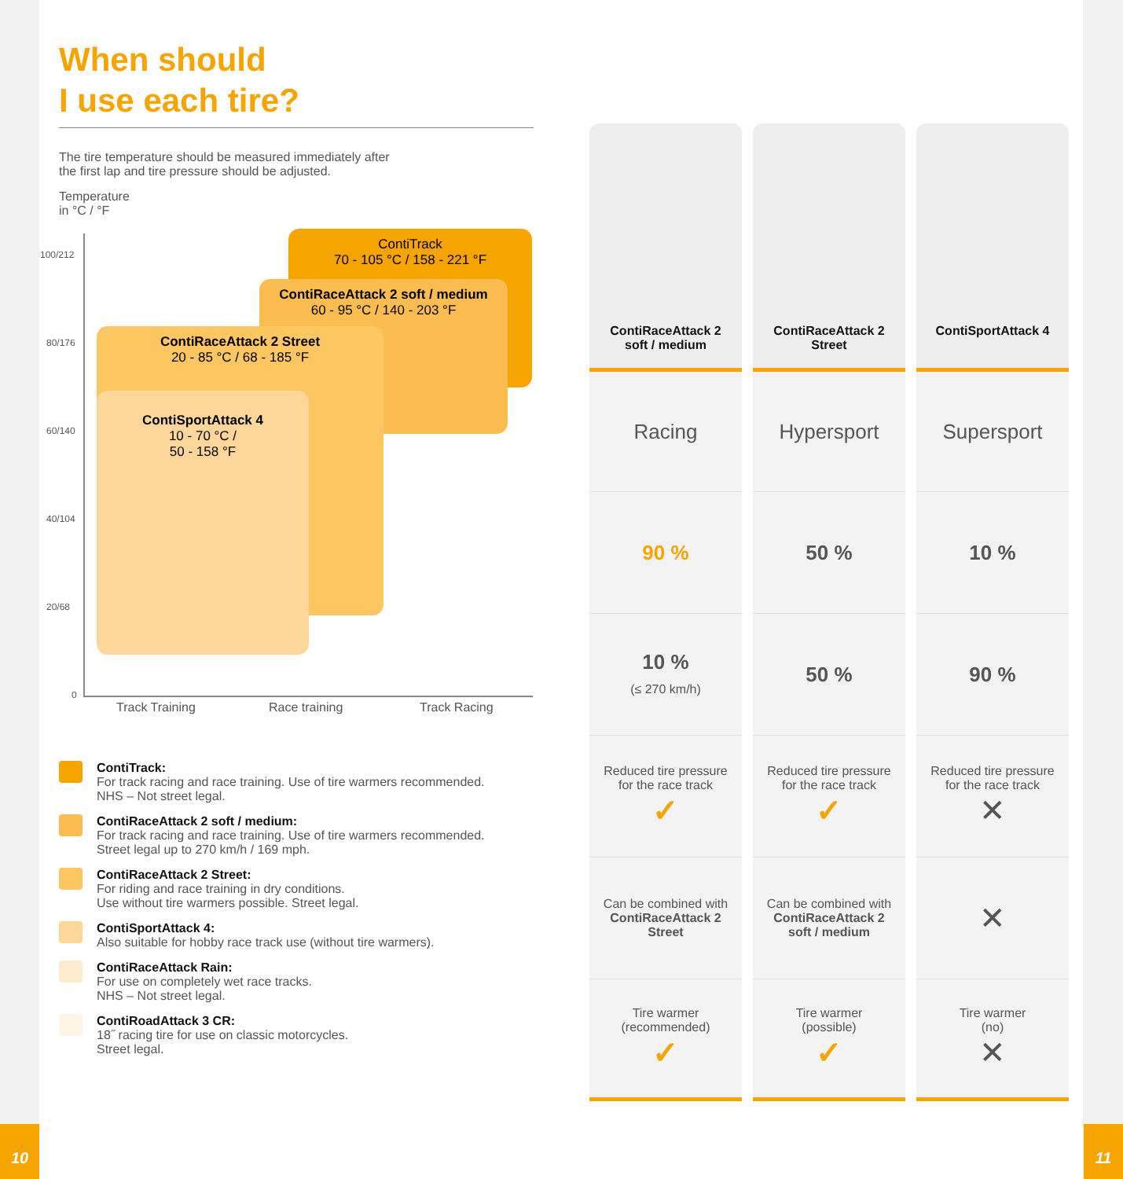When should
I use each tire?
The tire temperature should be measured immediately after
the first lap and tire pressure should be adjusted.
Temperature
in °C / °F
100/212
80/176
60/140
40/104
20/68
0
ContiTrack
70 - 105 °C / 158 - 221 °F
ContiRaceAttack 2 soft / medium
60 - 95 °C / 140 - 203 °F
ContiRaceAttack 2 Street
20 - 85 °C / 68 - 185 °F
ContiSportAttack 4
10 - 70 °C /
50 - 158 °F
Track Training Race training Track Racing
ContiTrack:
For track racing and race training. Use of tire warmers recommended.
NHS – Not street legal.
ContiRaceAttack 2 soft / medium:
For track racing and race training. Use of tire warmers recommended.
Street legal up to 270 km/h / 169 mph.
ContiRaceAttack 2 Street:
For riding and race training in dry conditions.
Use without tire warmers possible. Street legal.
ContiSportAttack 4:
Also suitable for hobby race track use (without tire warmers).
ContiRaceAttack Rain:
For use on completely wet race tracks.
NHS – Not street legal.
ContiRoadAttack 3 CR:
18˝ racing tire for use on classic motorcycles.
Street legal.
| ContiRaceAttack 2 soft / medium | ContiRaceAttack 2 Street | ContiSportAttack 4 |
| Racing | Hypersport | Supersport |
| 90 % | 50 % | 10 % |
| 10 % (≤ 270 km/h) | 50 % | 90 % |
| Reduced tire pressure for the race track ✓ | Reduced tire pressure for the race track ✓ | Reduced tire pressure for the race track ✕ |
| Can be combined with ContiRaceAttack 2 Street | Can be combined with ContiRaceAttack 2 soft / medium | ✕ |
| Tire warmer (recommended) ✓ | Tire warmer (possible) ✓ | Tire warmer (no) ✕ |
10 11